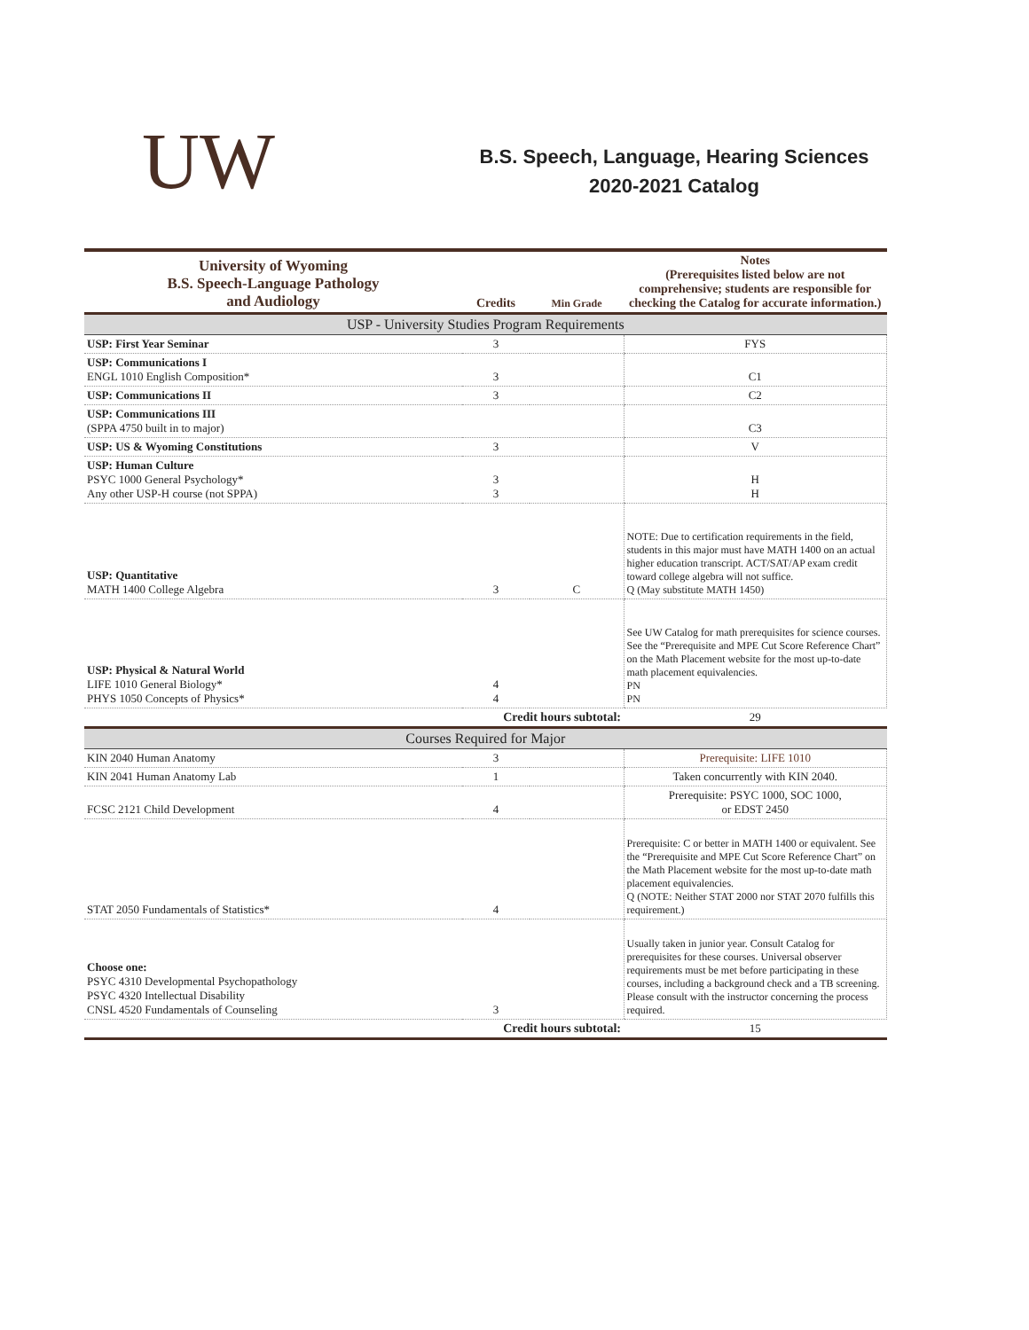UW
B.S. Speech, Language, Hearing Sciences
2020-2021 Catalog
| University of Wyoming B.S. Speech-Language Pathology and Audiology | Credits | Min Grade | Notes (Prerequisites listed below are not comprehensive; students are responsible for checking the Catalog for accurate information.) |
| --- | --- | --- | --- |
| USP - University Studies Program Requirements | | | |
| USP: First Year Seminar | 3 | | FYS |
| USP: Communications I ENGL 1010 English Composition* | 3 | | C1 |
| USP: Communications II | 3 | | C2 |
| USP: Communications III (SPPA 4750 built in to major) | | | C3 |
| USP: US & Wyoming Constitutions | 3 | | V |
| USP: Human Culture PSYC 1000 General Psychology* Any other USP-H course (not SPPA) | 3 3 | | H H |
| USP: Quantitative MATH 1400 College Algebra | 3 | C | NOTE: Due to certification requirements in the field, students in this major must have MATH 1400 on an actual higher education transcript. ACT/SAT/AP exam credit toward college algebra will not suffice. Q (May substitute MATH 1450) |
| USP: Physical & Natural World LIFE 1010 General Biology* PHYS 1050 Concepts of Physics* | 4 4 | | See UW Catalog for math prerequisites for science courses. See the “Prerequisite and MPE Cut Score Reference Chart” on the Math Placement website for the most up-to-date math placement equivalencies. PN PN |
| | Credit hours subtotal: | | 29 |
| Courses Required for Major | | | |
| KIN 2040 Human Anatomy | 3 | | Prerequisite: LIFE 1010 |
| KIN 2041 Human Anatomy Lab | 1 | | Taken concurrently with KIN 2040. |
| FCSC 2121 Child Development | 4 | | Prerequisite: PSYC 1000, SOC 1000, or EDST 2450 |
| STAT 2050 Fundamentals of Statistics* | 4 | | Prerequisite: C or better in MATH 1400 or equivalent. See the “Prerequisite and MPE Cut Score Reference Chart” on the Math Placement website for the most up-to-date math placement equivalencies. Q (NOTE: Neither STAT 2000 nor STAT 2070 fulfills this requirement.) |
| Choose one: PSYC 4310 Developmental Psychopathology PSYC 4320 Intellectual Disability CNSL 4520 Fundamentals of Counseling | 3 | | Usually taken in junior year. Consult Catalog for prerequisites for these courses. Universal observer requirements must be met before participating in these courses, including a background check and a TB screening. Please consult with the instructor concerning the process required. |
| | Credit hours subtotal: | | 15 |